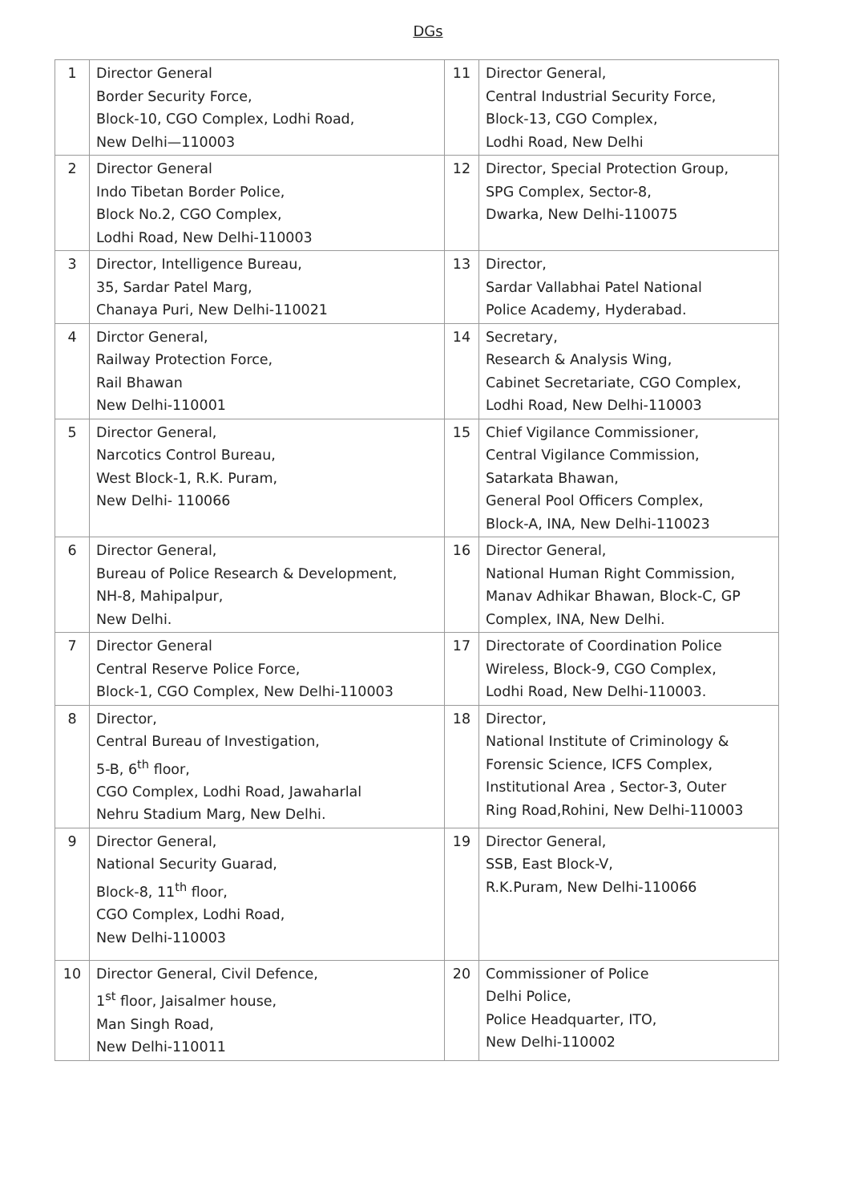DGs
| 1 | Director General Border Security Force, Block-10, CGO Complex, Lodhi Road, New Delhi—110003 | 11 | Director General, Central Industrial Security Force, Block-13, CGO Complex, Lodhi Road, New Delhi |
| 2 | Director General Indo Tibetan Border Police, Block No.2, CGO Complex, Lodhi Road, New Delhi-110003 | 12 | Director, Special Protection Group, SPG Complex, Sector-8, Dwarka, New Delhi-110075 |
| 3 | Director, Intelligence Bureau, 35, Sardar Patel Marg, Chanaya Puri, New Delhi-110021 | 13 | Director, Sardar Vallabhai Patel National Police Academy, Hyderabad. |
| 4 | Dirctor General, Railway Protection Force, Rail Bhawan New Delhi-110001 | 14 | Secretary, Research & Analysis Wing, Cabinet Secretariate, CGO Complex, Lodhi Road, New Delhi-110003 |
| 5 | Director General, Narcotics Control Bureau, West Block-1, R.K. Puram, New Delhi- 110066 | 15 | Chief Vigilance Commissioner, Central Vigilance Commission, Satarkata Bhawan, General Pool Officers Complex, Block-A, INA, New Delhi-110023 |
| 6 | Director General, Bureau of Police Research & Development, NH-8, Mahipalpur, New Delhi. | 16 | Director General, National Human Right Commission, Manav Adhikar Bhawan, Block-C, GP Complex, INA, New Delhi. |
| 7 | Director General Central Reserve Police Force, Block-1, CGO Complex, New Delhi-110003 | 17 | Directorate of Coordination Police Wireless, Block-9, CGO Complex, Lodhi Road, New Delhi-110003. |
| 8 | Director, Central Bureau of Investigation, 5-B, 6<sup>th</sup> floor, CGO Complex, Lodhi Road, Jawaharlal Nehru Stadium Marg, New Delhi. | 18 | Director, National Institute of Criminology & Forensic Science, ICFS Complex, Institutional Area , Sector-3, Outer Ring Road,Rohini, New Delhi-110003 |
| 9 | Director General, National Security Guarad, Block-8, 11<sup>th</sup> floor, CGO Complex, Lodhi Road, New Delhi-110003 | 19 | Director General, SSB, East Block-V, R.K.Puram, New Delhi-110066 |
| 10 | Director General, Civil Defence, 1<sup>st</sup> floor, Jaisalmer house, Man Singh Road, New Delhi-110011 | 20 | Commissioner of Police Delhi Police, Police Headquarter, ITO, New Delhi-110002 |